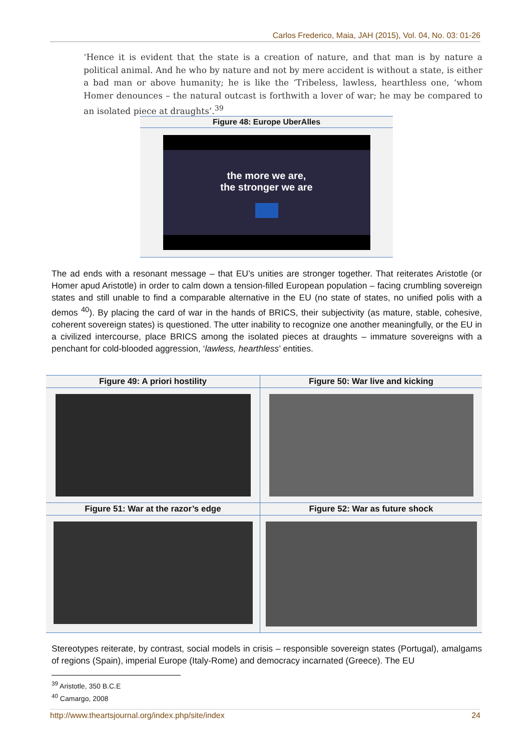Carlos Frederico, Maia, JAH (2015), Vol. 04, No. 03: 01-26
‘Hence it is evident that the state is a creation of nature, and that man is by nature a political animal. And he who by nature and not by mere accident is without a state, is either a bad man or above humanity; he is like the ‘Tribeless, lawless, hearthless one, ‘whom Homer denounces – the natural outcast is forthwith a lover of war; he may be compared to an isolated piece at draughts’.<sup>39</sup>
Figure 48: Europe UberAlles
the more we are,
the stronger we are
The ad ends with a resonant message – that EU’s unities are stronger together. That reiterates Aristotle (or Homer apud Aristotle) in order to calm down a tension-filled European population – facing crumbling sovereign states and still unable to find a comparable alternative in the EU (no state of states, no unified polis with a demos <sup>40</sup>). By placing the card of war in the hands of BRICS, their subjectivity (as mature, stable, cohesive, coherent sovereign states) is questioned. The utter inability to recognize one another meaningfully, or the EU in a civilized intercourse, place BRICS among the isolated pieces at draughts – immature sovereigns with a penchant for cold-blooded aggression, ‘lawless, hearthless’ entities.
Figure 49: A priori hostility
Figure 50: War live and kicking
Figure 51: War at the razor’s edge
Figure 52: War as future shock
Stereotypes reiterate, by contrast, social models in crisis – responsible sovereign states (Portugal), amalgams of regions (Spain), imperial Europe (Italy-Rome) and democracy incarnated (Greece). The EU
<sup>39</sup> Aristotle, 350 B.C.E
<sup>40</sup> Camargo, 2008
http://www.theartsjournal.org/index.php/site/index 24